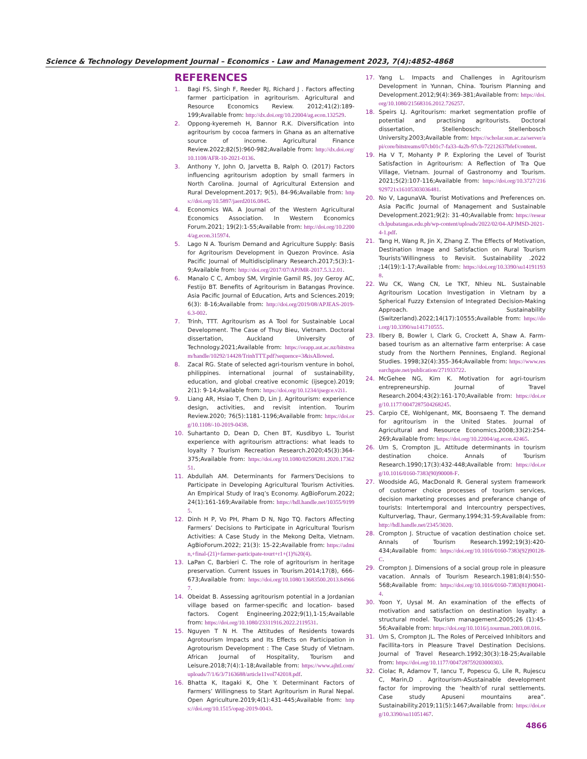Science & Technology Development Journal – Economics - Law and Management 2023, 7(4):4852-4868
REFERENCES
1. Bagi FS, Singh F, Reeder RJ, Richard J . Factors affecting farmer participation in agritourism. Agricultural and Resource Economics Review. 2012;41(2):189-199;Available from: http://dx.doi.org/10.22004/ag.econ.132529.
2. Oppong-kyeremeh H, Bannor R.K. Diversification into agritourism by cocoa farmers in Ghana as an alternative source of income. Agricultural Finance Review.2022;82(5):960-982;Available from: http://dx.doi.org/10.1108/AFR-10-2021-0136.
3. Anthony Y, John O, Jarvetta B, Ralph O. (2017) Factors influencing agritourism adoption by small farmers in North Carolina. Journal of Agricultural Extension and Rural Development.2017; 9(5), 84-96;Available from: https://doi.org/10.5897/jaerd2016.0845.
4. Economics WA. A Journal of the Western Agricultural Economics Association. In Western Economics Forum.2021; 19(2):1-55;Available from: http://doi.org/10.22004/ag.econ.315974.
5. Lago N A. Tourism Demand and Agriculture Supply: Basis for Agritourism Development in Quezon Province. Asia Pacific Journal of Multidisciplinary Research.2017;5(3):1-9;Available from: http://doi.org/2017/07/APJMR-2017.5.3.2.01.
6. Manalo C C, Amboy SM, Virginie Gamil RS, Joy Geroy AC, Festijo BT. Benefits of Agritourism in Batangas Province. Asia Pacific Journal of Education, Arts and Sciences.2019; 6(3): 8-16;Available from: http://doi.org/2019/08/APJEAS-2019-6.3-002.
7. Trinh, TTT. Agritourism as A Tool for Sustainable Local Development. The Case of Thuy Bieu, Vietnam. Doctoral dissertation, Auckland University of Technology.2021;Available from: https://orapp.aut.ac.nz/bitstream/handle/10292/14428/TrinhTTT.pdf?sequence=3&isAllowed.
8. Zacal RG. State of selected agri-tourism venture in bohol, philippines. international journal of sustainability, education, and global creative economic (ijsegce).2019; 2(1): 9-14;Available from: https://doi.org/10.1234/ijsegce.v2i1.
9. Liang AR, Hsiao T, Chen D, Lin J. Agritourism: experience design, activities, and revisit intention. Tourim Review.2020; 76(5):1181-1196;Available from: https://doi.org/10.1108/-10-2019-0438.
10. Suhartanto D, Dean D, Chen BT, Kusdibyo L. Tourist experience with agritourism attractions: what leads to loyalty ? Tourism Recreation Research.2020;45(3):364-375;Available from: https://doi.org/10.1080/02508281.2020.1736251.
11. Abdullah AM. Determinants for Farmers’Decisions to Participate in Developing Agricultural Tourism Activities. An Empirical Study of Iraq’s Economy. AgBioForum.2022; 24(1):161-169;Available from: https://hdl.handle.net/10355/91995.
12. Dinh H P, Vo PH, Pham D N, Ngo TQ. Factors Affecting Farmers’ Decisions to Participate in Agricultural Tourism Activities: A Case Study in the Mekong Delta, Vietnam. AgBioForum.2022; 21(3): 15-22;Available from: https://admin,+final-(21)+farmer-participate-tourt+r1+(1)%20(4).
13. LaPan C, Barbieri C. The role of agritourism in heritage preservation. Current Issues in Tourism.2014;17(8), 666-673;Available from: https://doi.org/10.1080/13683500.2013.849667.
14. Obeidat B. Assessing agritourism potential in a Jordanian village based on farmer-specific and location- based factors. Cogent Engineering.2022;9(1),1-15;Available from: https://doi.org/10.1080/23311916.2022.2119531.
15. Nguyen T N H. The Attitudes of Residents towards Agrotourism Impacts and Its Effects on Participation in Agrotourism Development : The Case Study of Vietnam. African Journal of Hospitality, Tourism and Leisure.2018;7(4):1-18;Available from: https://www.ajhtl.com/uploads/7/1/6/3/7163688/article11vol742018.pdf.
16. Bhatta K, Itagaki K, Ohe Y. Determinant Factors of Farmers’ Willingness to Start Agritourism in Rural Nepal. Open Agriculture.2019;4(1):431-445;Available from: https://doi.org/10.1515/opag-2019-0043.
17. Yang L. Impacts and Challenges in Agritourism Development in Yunnan, China. Tourism Planning and Development.2012;9(4):369-381;Available from: https://doi.org/10.1080/21568316.2012.726257.
18. Speirs LJ. Agritourism: market segmentation profile of potential and practising agritourists. Doctoral dissertation, Stellenbosch: Stellenbosch University.2003;Available from: https://scholar.sun.ac.za/server/api/core/bitstreams/07cb01c7-fa33-4a2b-97cb-72212637bfef/content.
19. Ha V T, Mohanty P P. Exploring the Level of Tourist Satisfaction in Agritourism: A Reflection of Tra Que Village, Vietnam. Journal of Gastronomy and Tourism. 2021;5(2):107-116;Available from: https://doi.org/10.3727/216929721x16105303036481.
20. No V, LagunaVA. Tourist Motivations and Preferences on. Asia Pacific Journal of Management and Sustainable Development.2021;9(2): 31-40;Available from: https://research.lpubatangas.edu.ph/wp-content/uploads/2022/02/04-APJMSD-2021-4-1.pdf.
21. Tang H, Wang R, Jin X, Zhang Z. The Effects of Motivation, Destination Image and Satisfaction on Rural Tourism Tourists’Willingness to Revisit. Sustainability .2022 ;14(19):1-17;Available from: https://doi.org/10.3390/su141911938.
22. Wu CK, Wang CN, Le TKT, Nhieu NL. Sustainable Agritourism Location Investigation in Vietnam by a Spherical Fuzzy Extension of Integrated Decision-Making Approach. Sustainability (Switzerland).2022;14(17):10555;Available from: https://doi.org/10.3390/su141710555.
23. Ilbery B, Bowler I, Clark G, Crockett A, Shaw A. Farm-based tourism as an alternative farm enterprise: A case study from the Northern Pennines, England. Regional Studies. 1998;32(4):355-364;Available from: https://www.researchgate.net/publication/271933722.
24. McGehee NG, Kim K. Motivation for agri-tourism entrepreneurship. Journal of Travel Research.2004;43(2):161-170;Available from: https://doi.org/10.1177/0047287504268245.
25. Carpio CE, Wohlgenant, MK, Boonsaeng T. The demand for agritourism in the United States. Journal of Agricultural and Resource Economics.2008;33(2):254-269;Available from: https://doi.org/10.22004/ag.econ.42465.
26. Um S, Crompton JL. Attitude determinants in tourism destination choice. Annals of Tourism Research.1990;17(3):432-448;Available from: https://doi.org/10.1016/0160-7383(90)90008-F.
27. Woodside AG, MacDonald R. General system framework of customer choice processes of tourism services, decision marketing processes and preferance change of tourists: Intertemporal and Intercountry perspectives, Kulturverlag, Thaur, Germany.1994;31-59;Available from: http://hdl.handle.net/2345/3020.
28. Crompton J. Structue of vacation destination choice set. Annals of Tourism Research.1992;19(3):420-434;Available from: https://doi.org/10.1016/0160-7383(92)90128-C.
29. Crompton J. Dimensions of a social group role in pleasure vacation. Annals of Tourism Research.1981;8(4):550-568;Available from: https://doi.org/10.1016/0160-7383(81)90041-4.
30. Yoon Y, Uysal M. An examination of the effects of motivation and satisfaction on destination loyalty: a structural model. Tourism management.2005;26 (1):45-56;Available from: https://doi.org/10.1016/j.tourman.2003.08.016.
31. Um S, Crompton JL. The Roles of Perceived Inhibitors and Facillita-tors in Pleasure Travel Destination Decisions. Journal of Travel Research.1992;30(3):18-25;Available from: https://doi.org/10.1177/004728759203000303.
32. Ciolac R, Adamov T, Iancu T, Popescu G, Lile R, Rujescu C, Marin,D . Agritourism-ASustainable development factor for improving the ’health’of rural settlements. Case study Apuseni mountains area”. Sustainability.2019;11(5):1467;Available from: https://doi.org/10.3390/su11051467.
4866